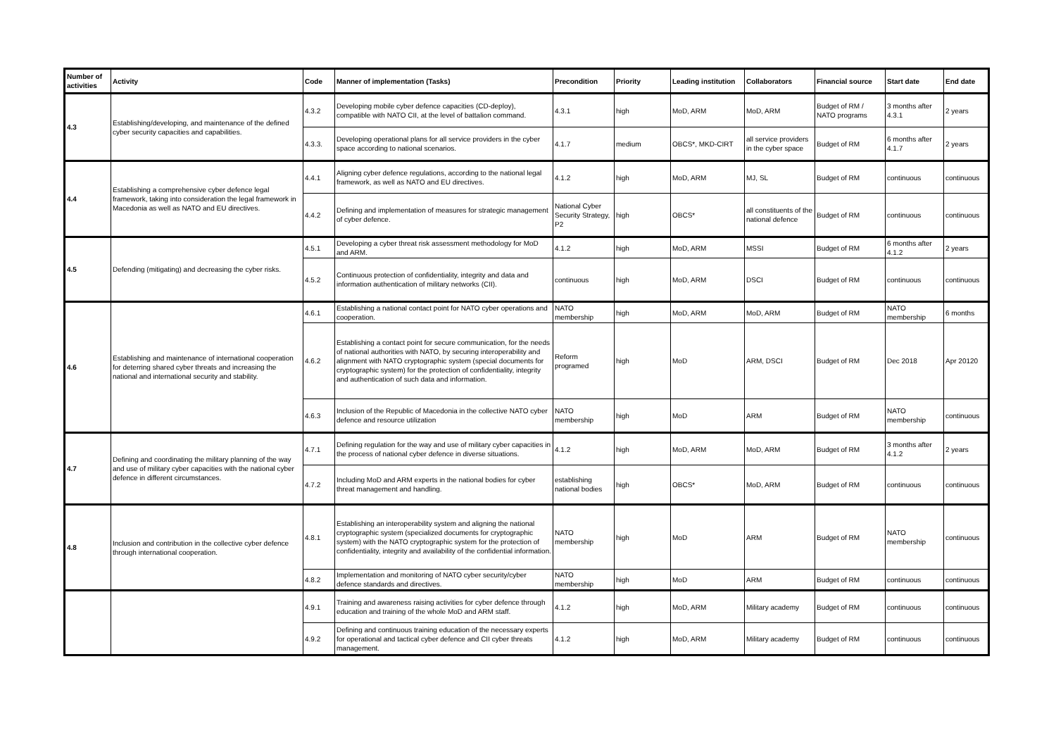| Number of activities | Activity | Code | Manner of implementation (Tasks) | Precondition | Priority | Leading institution | Collaborators | Financial source | Start date | End date |
| --- | --- | --- | --- | --- | --- | --- | --- | --- | --- | --- |
| 4.3 | Establishing/developing, and maintenance of the defined cyber security capacities and capabilities. | 4.3.2 | Developing mobile cyber defence capacities (CD-deploy), compatible with NATO CII, at the level of battalion command. | 4.3.1 | high | MoD, ARM | MoD, ARM | Budget of RM / NATO programs | 3 months after 4.3.1 | 2 years |
| | | 4.3.3. | Developing operational plans for all service providers in the cyber space according to national scenarios. | 4.1.7 | medium | OBCS*, MKD-CIRT | all service providers in the cyber space | Budget of RM | 6 months after 4.1.7 | 2 years |
| 4.4 | Establishing a comprehensive cyber defence legal framework, taking into consideration the legal framework in Macedonia as well as NATO and EU directives. | 4.4.1 | Aligning cyber defence regulations, according to the national legal framework, as well as NATO and EU directives. | 4.1.2 | high | MoD, ARM | MJ, SL | Budget of RM | continuous | continuous |
| | | 4.4.2 | Defining and implementation of measures for strategic management of cyber defence. | National Cyber Security Strategy, P2 | high | OBCS* | all constituents of the national defence | Budget of RM | continuous | continuous |
| 4.5 | Defending (mitigating) and decreasing the cyber risks. | 4.5.1 | Developing a cyber threat risk assessment methodology for MoD and ARM. | 4.1.2 | high | MoD, ARM | MSSI | Budget of RM | 6 months after 4.1.2 | 2 years |
| | | 4.5.2 | Continuous protection of confidentiality, integrity and data and information authentication of military networks (CII). | continuous | high | MoD, ARM | DSCI | Budget of RM | continuous | continuous |
| 4.6 | Establishing and maintenance of international cooperation for deterring shared cyber threats and increasing the national and international security and stability. | 4.6.1 | Establishing a national contact point for NATO cyber operations and cooperation. | NATO membership | high | MoD, ARM | MoD, ARM | Budget of RM | NATO membership | 6 months |
| | | 4.6.2 | Establishing a contact point for secure communication, for the needs of national authorities with NATO, by securing interoperability and alignment with NATO cryptographic system (special documents for cryptographic system) for the protection of confidentiality, integrity and authentication of such data and information. | Reform programed | high | MoD | ARM, DSCI | Budget of RM | Dec 2018 | Apr 20120 |
| | | 4.6.3 | Inclusion of the Republic of Macedonia in the collective NATO cyber defence and resource utilization | NATO membership | high | MoD | ARM | Budget of RM | NATO membership | continuous |
| 4.7 | Defining and coordinating the military planning of the way and use of military cyber capacities with the national cyber defence in different circumstances. | 4.7.1 | Defining regulation for the way and use of military cyber capacities in the process of national cyber defence in diverse situations. | 4.1.2 | high | MoD, ARM | MoD, ARM | Budget of RM | 3 months after 4.1.2 | 2 years |
| | | 4.7.2 | Including MoD and ARM experts in the national bodies for cyber threat management and handling. | establishing national bodies | high | OBCS* | MoD, ARM | Budget of RM | continuous | continuous |
| 4.8 | Inclusion and contribution in the collective cyber defence through international cooperation. | 4.8.1 | Establishing an interoperability system and aligning the national cryptographic system (specialized documents for cryptographic system) with the NATO cryptographic system for the protection of confidentiality, integrity and availability of the confidential information. | NATO membership | high | MoD | ARM | Budget of RM | NATO membership | continuous |
| | | 4.8.2 | Implementation and monitoring of NATO cyber security/cyber defence standards and directives. | NATO membership | high | MoD | ARM | Budget of RM | continuous | continuous |
| | | 4.9.1 | Training and awareness raising activities for cyber defence through education and training of the whole MoD and ARM staff. | 4.1.2 | high | MoD, ARM | Military academy | Budget of RM | continuous | continuous |
| | | 4.9.2 | Defining and continuous training education of the necessary experts for operational and tactical cyber defence and CII cyber threats management. | 4.1.2 | high | MoD, ARM | Military academy | Budget of RM | continuous | continuous |